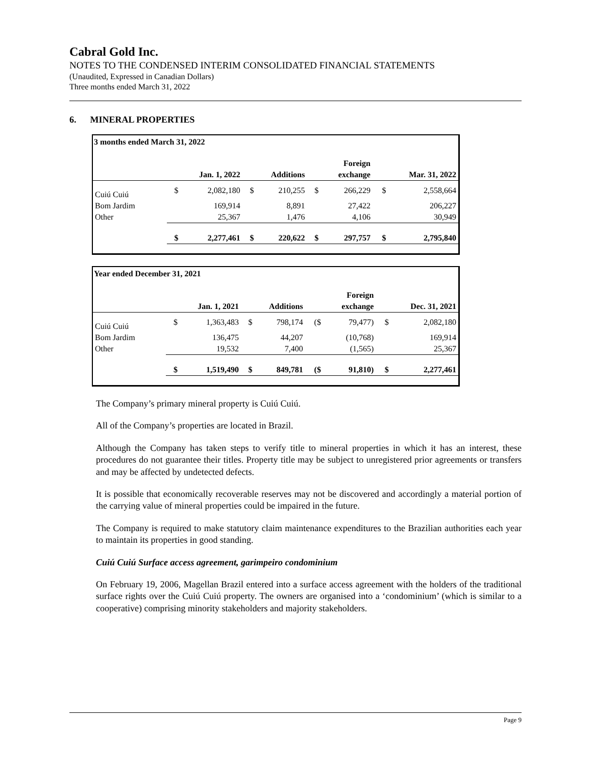Cabral Gold Inc.
NOTES TO THE CONDENSED INTERIM CONSOLIDATED FINANCIAL STATEMENTS
(Unaudited, Expressed in Canadian Dollars)
Three months ended March 31, 2022
6. MINERAL PROPERTIES
3 months ended March 31, 2022
| | | | | | | Foreign | | |
| --- | --- | --- | --- | --- | --- | --- | --- | --- |
| | Jan. 1, 2022 | | Additions | | exchange | | Mar. 31, 2022 | |
| Cuiú Cuiú | $ | 2,082,180 | $ | 210,255 | $ | 266,229 | $ | 2,558,664 |
| Bom Jardim | | 169,914 | | 8,891 | | 27,422 | | 206,227 |
| Other | | 25,367 | | 1,476 | | 4,106 | | 30,949 |
| | $ | 2,277,461 | $ | 220,622 | $ | 297,757 | $ | 2,795,840 |
Year ended December 31, 2021
| | | | | | | Foreign | | |
| --- | --- | --- | --- | --- | --- | --- | --- | --- |
| | Jan. 1, 2021 | | Additions | | exchange | | Dec. 31, 2021 | |
| Cuiú Cuiú | $ | 1,363,483 | $ | 798,174 | ($ | 79,477) | $ | 2,082,180 |
| Bom Jardim | | 136,475 | | 44,207 | | (10,768) | | 169,914 |
| Other | | 19,532 | | 7,400 | | (1,565) | | 25,367 |
| | $ | 1,519,490 | $ | 849,781 | ($ | 91,810) | $ | 2,277,461 |
The Company’s primary mineral property is Cuiú Cuiú.
All of the Company’s properties are located in Brazil.
Although the Company has taken steps to verify title to mineral properties in which it has an interest, these procedures do not guarantee their titles. Property title may be subject to unregistered prior agreements or transfers and may be affected by undetected defects.
It is possible that economically recoverable reserves may not be discovered and accordingly a material portion of the carrying value of mineral properties could be impaired in the future.
The Company is required to make statutory claim maintenance expenditures to the Brazilian authorities each year to maintain its properties in good standing.
Cuiú Cuiú Surface access agreement, garimpeiro condominium
On February 19, 2006, Magellan Brazil entered into a surface access agreement with the holders of the traditional surface rights over the Cuiú Cuiú property. The owners are organised into a ‘condominium’ (which is similar to a cooperative) comprising minority stakeholders and majority stakeholders.
Page 9